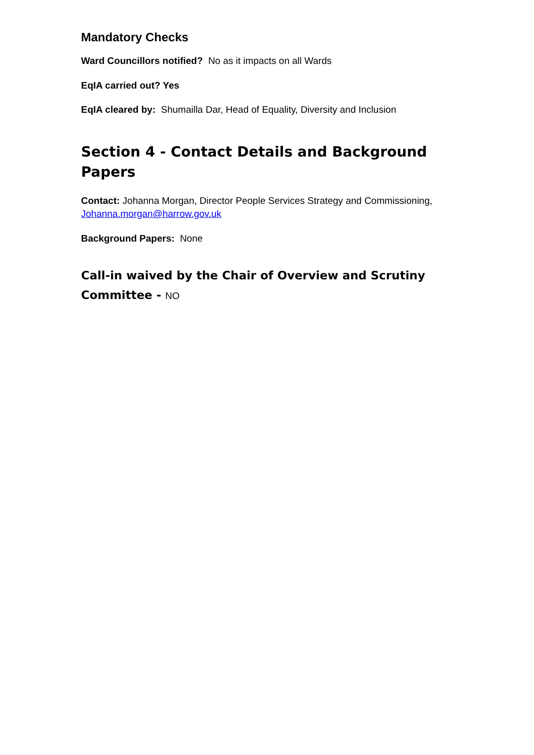Mandatory Checks
Ward Councillors notified? No as it impacts on all Wards
EqIA carried out? Yes
EqIA cleared by: Shumailla Dar, Head of Equality, Diversity and Inclusion
Section 4 - Contact Details and Background Papers
Contact: Johanna Morgan, Director People Services Strategy and Commissioning, Johanna.morgan@harrow.gov.uk
Background Papers: None
Call-in waived by the Chair of Overview and Scrutiny Committee - NO